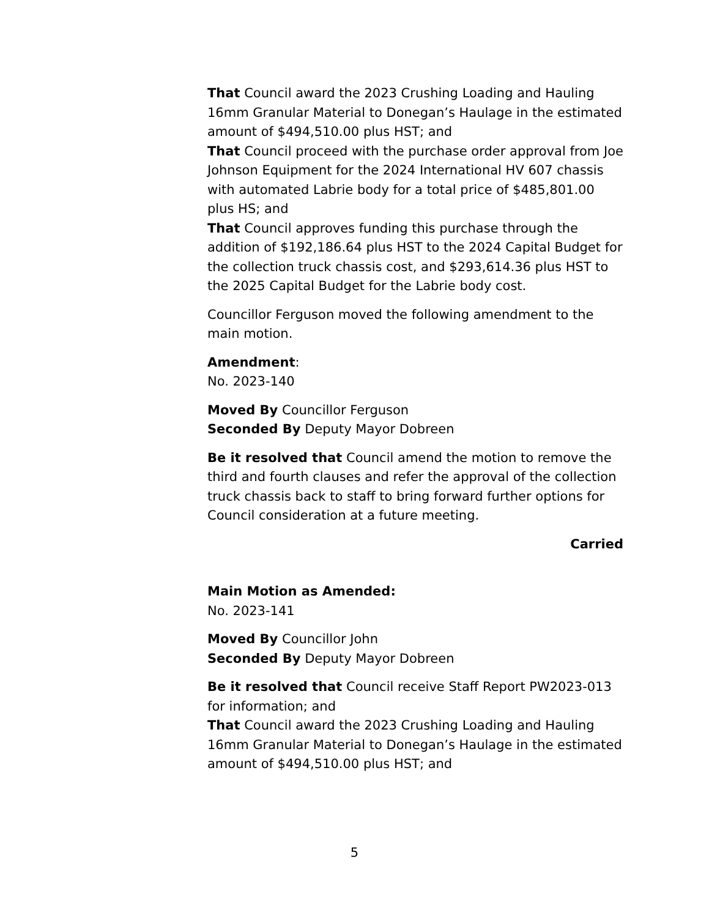That Council award the 2023 Crushing Loading and Hauling 16mm Granular Material to Donegan’s Haulage in the estimated amount of $494,510.00 plus HST; and
That Council proceed with the purchase order approval from Joe Johnson Equipment for the 2024 International HV 607 chassis with automated Labrie body for a total price of $485,801.00 plus HS; and
That Council approves funding this purchase through the addition of $192,186.64 plus HST to the 2024 Capital Budget for the collection truck chassis cost, and $293,614.36 plus HST to the 2025 Capital Budget for the Labrie body cost.
Councillor Ferguson moved the following amendment to the main motion.
Amendment:
No. 2023-140
Moved By Councillor Ferguson
Seconded By Deputy Mayor Dobreen
Be it resolved that Council amend the motion to remove the third and fourth clauses and refer the approval of the collection truck chassis back to staff to bring forward further options for Council consideration at a future meeting.
Carried
Main Motion as Amended:
No. 2023-141
Moved By Councillor John
Seconded By Deputy Mayor Dobreen
Be it resolved that Council receive Staff Report PW2023-013 for information; and
That Council award the 2023 Crushing Loading and Hauling 16mm Granular Material to Donegan’s Haulage in the estimated amount of $494,510.00 plus HST; and
5